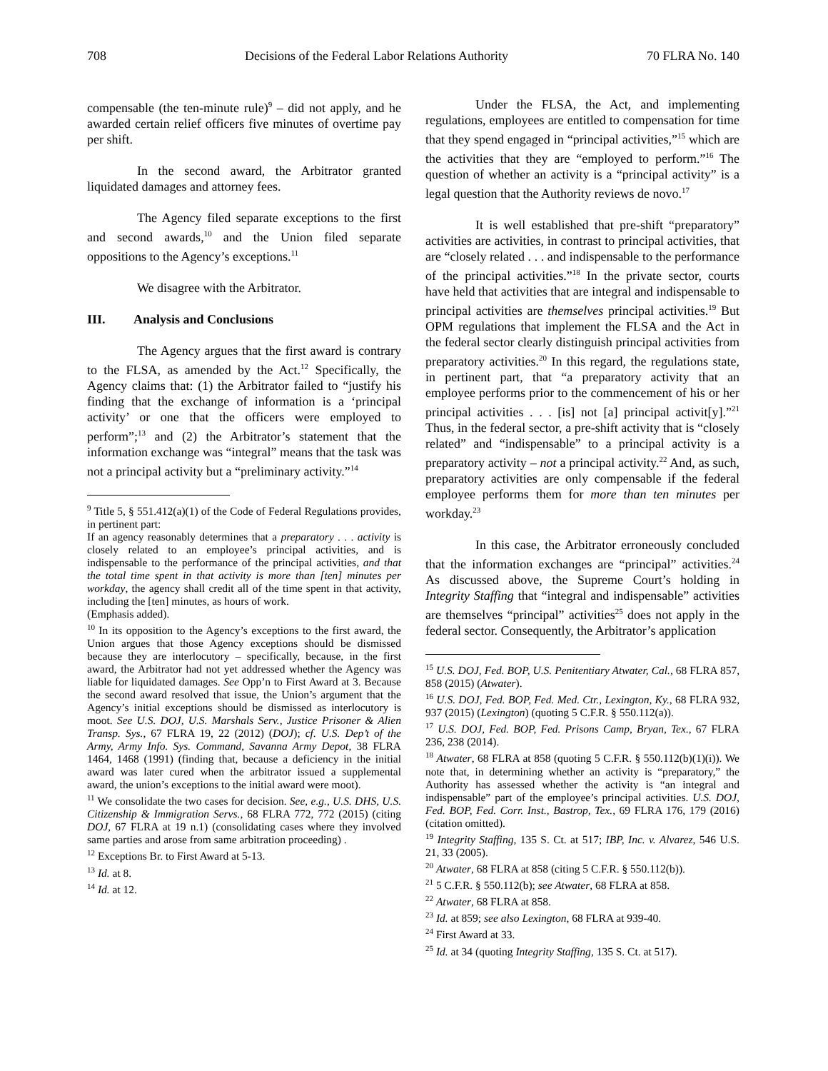708 Decisions of the Federal Labor Relations Authority 70 FLRA No. 140
compensable (the ten-minute rule)<sup>9</sup> – did not apply, and he awarded certain relief officers five minutes of overtime pay per shift.
In the second award, the Arbitrator granted liquidated damages and attorney fees.
The Agency filed separate exceptions to the first and second awards,<sup>10</sup> and the Union filed separate oppositions to the Agency’s exceptions.<sup>11</sup>
We disagree with the Arbitrator.
III. Analysis and Conclusions
The Agency argues that the first award is contrary to the FLSA, as amended by the Act.<sup>12</sup> Specifically, the Agency claims that: (1) the Arbitrator failed to “justify his finding that the exchange of information is a ‘principal activity’ or one that the officers were employed to perform”;<sup>13</sup> and (2) the Arbitrator’s statement that the information exchange was “integral” means that the task was not a principal activity but a “preliminary activity.”<sup>14</sup>
<sup>9</sup> Title 5, § 551.412(a)(1) of the Code of Federal Regulations provides, in pertinent part:
If an agency reasonably determines that a preparatory . . . activity is closely related to an employee’s principal activities, and is indispensable to the performance of the principal activities, and that the total time spent in that activity is more than [ten] minutes per workday, the agency shall credit all of the time spent in that activity, including the [ten] minutes, as hours of work.
(Emphasis added).
<sup>10</sup> In its opposition to the Agency’s exceptions to the first award, the Union argues that those Agency exceptions should be dismissed because they are interlocutory – specifically, because, in the first award, the Arbitrator had not yet addressed whether the Agency was liable for liquidated damages. See Opp’n to First Award at 3. Because the second award resolved that issue, the Union’s argument that the Agency’s initial exceptions should be dismissed as interlocutory is moot. See U.S. DOJ, U.S. Marshals Serv., Justice Prisoner & Alien Transp. Sys., 67 FLRA 19, 22 (2012) (DOJ); cf. U.S. Dep’t of the Army, Army Info. Sys. Command, Savanna Army Depot, 38 FLRA 1464, 1468 (1991) (finding that, because a deficiency in the initial award was later cured when the arbitrator issued a supplemental award, the union’s exceptions to the initial award were moot).
<sup>11</sup> We consolidate the two cases for decision. See, e.g., U.S. DHS, U.S. Citizenship & Immigration Servs., 68 FLRA 772, 772 (2015) (citing DOJ, 67 FLRA at 19 n.1) (consolidating cases where they involved same parties and arose from same arbitration proceeding) .
<sup>12</sup> Exceptions Br. to First Award at 5-13.
<sup>13</sup> Id. at 8.
<sup>14</sup> Id. at 12.
Under the FLSA, the Act, and implementing regulations, employees are entitled to compensation for time that they spend engaged in “principal activities,”<sup>15</sup> which are the activities that they are “employed to perform.”<sup>16</sup> The question of whether an activity is a “principal activity” is a legal question that the Authority reviews de novo.<sup>17</sup>
It is well established that pre-shift “preparatory” activities are activities, in contrast to principal activities, that are “closely related . . . and indispensable to the performance of the principal activities.”<sup>18</sup> In the private sector, courts have held that activities that are integral and indispensable to principal activities are themselves principal activities.<sup>19</sup> But OPM regulations that implement the FLSA and the Act in the federal sector clearly distinguish principal activities from preparatory activities.<sup>20</sup> In this regard, the regulations state, in pertinent part, that “a preparatory activity that an employee performs prior to the commencement of his or her principal activities . . . [is] not [a] principal activit[y].”<sup>21</sup> Thus, in the federal sector, a pre-shift activity that is “closely related” and “indispensable” to a principal activity is a preparatory activity – not a principal activity.<sup>22</sup> And, as such, preparatory activities are only compensable if the federal employee performs them for more than ten minutes per workday.<sup>23</sup>
In this case, the Arbitrator erroneously concluded that the information exchanges are “principal” activities.<sup>24</sup> As discussed above, the Supreme Court’s holding in Integrity Staffing that “integral and indispensable” activities are themselves “principal” activities<sup>25</sup> does not apply in the federal sector. Consequently, the Arbitrator’s application
<sup>15</sup> U.S. DOJ, Fed. BOP, U.S. Penitentiary Atwater, Cal., 68 FLRA 857, 858 (2015) (Atwater).
<sup>16</sup> U.S. DOJ, Fed. BOP, Fed. Med. Ctr., Lexington, Ky., 68 FLRA 932, 937 (2015) (Lexington) (quoting 5 C.F.R. § 550.112(a)).
<sup>17</sup> U.S. DOJ, Fed. BOP, Fed. Prisons Camp, Bryan, Tex., 67 FLRA 236, 238 (2014).
<sup>18</sup> Atwater, 68 FLRA at 858 (quoting 5 C.F.R. § 550.112(b)(1)(i)). We note that, in determining whether an activity is “preparatory,” the Authority has assessed whether the activity is “an integral and indispensable” part of the employee’s principal activities. U.S. DOJ, Fed. BOP, Fed. Corr. Inst., Bastrop, Tex., 69 FLRA 176, 179 (2016) (citation omitted).
<sup>19</sup> Integrity Staffing, 135 S. Ct. at 517; IBP, Inc. v. Alvarez, 546 U.S. 21, 33 (2005).
<sup>20</sup> Atwater, 68 FLRA at 858 (citing 5 C.F.R. § 550.112(b)).
<sup>21</sup> 5 C.F.R. § 550.112(b); see Atwater, 68 FLRA at 858.
<sup>22</sup> Atwater, 68 FLRA at 858.
<sup>23</sup> Id. at 859; see also Lexington, 68 FLRA at 939-40.
<sup>24</sup> First Award at 33.
<sup>25</sup> Id. at 34 (quoting Integrity Staffing, 135 S. Ct. at 517).